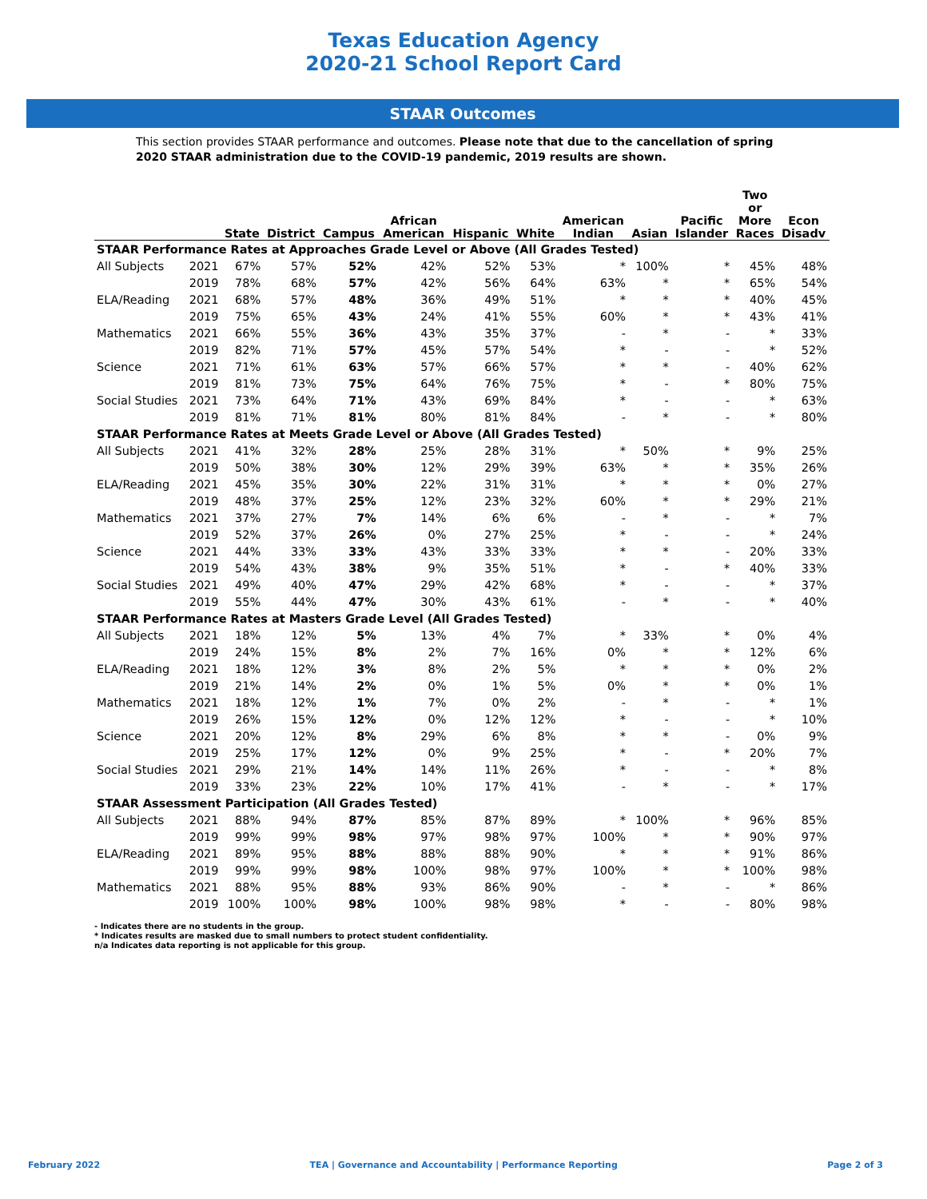Texas Education Agency
2020-21 School Report Card
STAAR Outcomes
This section provides STAAR performance and outcomes. Please note that due to the cancellation of spring 2020 STAAR administration due to the COVID-19 pandemic, 2019 results are shown.
| | | State | District | Campus | African American | Hispanic | White | American Indian | Asian | Pacific Islander | Two or More Races | Econ Disadv |
| --- | --- | --- | --- | --- | --- | --- | --- | --- | --- | --- | --- | --- |
| STAAR Performance Rates at Approaches Grade Level or Above (All Grades Tested) | | | | | | | | | | | | |
| All Subjects | 2021 | 67% | 57% | 52% | 42% | 52% | 53% | * | 100% | * | 45% | 48% |
| | 2019 | 78% | 68% | 57% | 42% | 56% | 64% | 63% | * | * | 65% | 54% |
| ELA/Reading | 2021 | 68% | 57% | 48% | 36% | 49% | 51% | * | * | * | 40% | 45% |
| | 2019 | 75% | 65% | 43% | 24% | 41% | 55% | 60% | * | * | 43% | 41% |
| Mathematics | 2021 | 66% | 55% | 36% | 43% | 35% | 37% | - | * | - | * | 33% |
| | 2019 | 82% | 71% | 57% | 45% | 57% | 54% | * | - | - | * | 52% |
| Science | 2021 | 71% | 61% | 63% | 57% | 66% | 57% | * | * | - | 40% | 62% |
| | 2019 | 81% | 73% | 75% | 64% | 76% | 75% | * | - | * | 80% | 75% |
| Social Studies | 2021 | 73% | 64% | 71% | 43% | 69% | 84% | * | - | - | * | 63% |
| | 2019 | 81% | 71% | 81% | 80% | 81% | 84% | - | * | - | * | 80% |
| STAAR Performance Rates at Meets Grade Level or Above (All Grades Tested) | | | | | | | | | | | | |
| All Subjects | 2021 | 41% | 32% | 28% | 25% | 28% | 31% | * | 50% | * | 9% | 25% |
| | 2019 | 50% | 38% | 30% | 12% | 29% | 39% | 63% | * | * | 35% | 26% |
| ELA/Reading | 2021 | 45% | 35% | 30% | 22% | 31% | 31% | * | * | * | 0% | 27% |
| | 2019 | 48% | 37% | 25% | 12% | 23% | 32% | 60% | * | * | 29% | 21% |
| Mathematics | 2021 | 37% | 27% | 7% | 14% | 6% | 6% | - | * | - | * | 7% |
| | 2019 | 52% | 37% | 26% | 0% | 27% | 25% | * | - | - | * | 24% |
| Science | 2021 | 44% | 33% | 33% | 43% | 33% | 33% | * | * | - | 20% | 33% |
| | 2019 | 54% | 43% | 38% | 9% | 35% | 51% | * | - | * | 40% | 33% |
| Social Studies | 2021 | 49% | 40% | 47% | 29% | 42% | 68% | * | - | - | * | 37% |
| | 2019 | 55% | 44% | 47% | 30% | 43% | 61% | - | * | - | * | 40% |
| STAAR Performance Rates at Masters Grade Level (All Grades Tested) | | | | | | | | | | | | |
| All Subjects | 2021 | 18% | 12% | 5% | 13% | 4% | 7% | * | 33% | * | 0% | 4% |
| | 2019 | 24% | 15% | 8% | 2% | 7% | 16% | 0% | * | * | 12% | 6% |
| ELA/Reading | 2021 | 18% | 12% | 3% | 8% | 2% | 5% | * | * | * | 0% | 2% |
| | 2019 | 21% | 14% | 2% | 0% | 1% | 5% | 0% | * | * | 0% | 1% |
| Mathematics | 2021 | 18% | 12% | 1% | 7% | 0% | 2% | - | * | - | * | 1% |
| | 2019 | 26% | 15% | 12% | 0% | 12% | 12% | * | - | - | * | 10% |
| Science | 2021 | 20% | 12% | 8% | 29% | 6% | 8% | * | * | - | 0% | 9% |
| | 2019 | 25% | 17% | 12% | 0% | 9% | 25% | * | - | * | 20% | 7% |
| Social Studies | 2021 | 29% | 21% | 14% | 14% | 11% | 26% | * | - | - | * | 8% |
| | 2019 | 33% | 23% | 22% | 10% | 17% | 41% | - | * | - | * | 17% |
| STAAR Assessment Participation (All Grades Tested) | | | | | | | | | | | | |
| All Subjects | 2021 | 88% | 94% | 87% | 85% | 87% | 89% | * | 100% | * | 96% | 85% |
| | 2019 | 99% | 99% | 98% | 97% | 98% | 97% | 100% | * | * | 90% | 97% |
| ELA/Reading | 2021 | 89% | 95% | 88% | 88% | 88% | 90% | * | * | * | 91% | 86% |
| | 2019 | 99% | 99% | 98% | 100% | 98% | 97% | 100% | * | * | 100% | 98% |
| Mathematics | 2021 | 88% | 95% | 88% | 93% | 86% | 90% | - | * | - | * | 86% |
| | 2019 | 100% | 100% | 98% | 100% | 98% | 98% | * | - | - | 80% | 98% |
- Indicates there are no students in the group.
* Indicates results are masked due to small numbers to protect student confidentiality.
n/a Indicates data reporting is not applicable for this group.
February 2022 TEA | Governance and Accountability | Performance Reporting Page 2 of 3